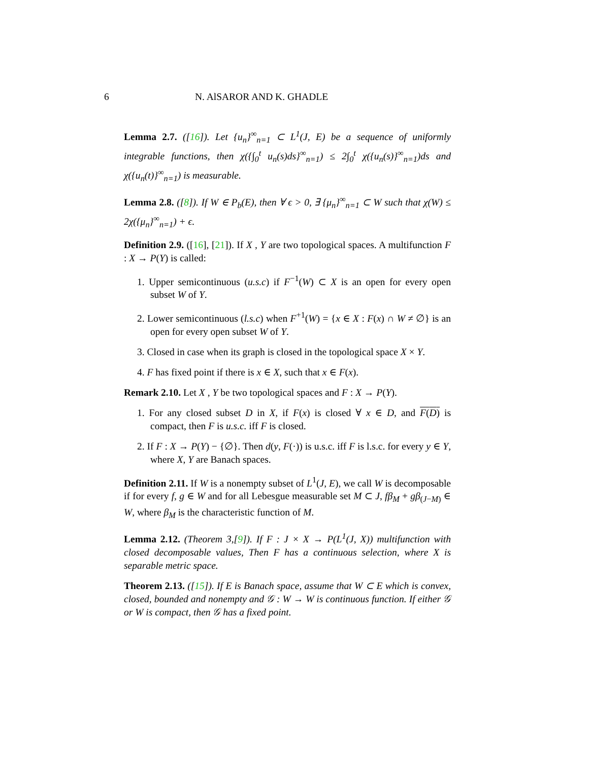6 N. AlSAROR AND K. GHADLE
Lemma 2.7. ([16]). Let {u<sub>n</sub>}<sup>∞</sup><sub>n=1</sub> ⊂ L<sup>1</sup>(J, E) be a sequence of uniformly integrable functions, then χ({∫<sub>0</sub><sup>t</sup> u<sub>n</sub>(s)ds}<sup>∞</sup><sub>n=1</sub>) ≤ 2∫<sub>0</sub><sup>t</sup> χ({u<sub>n</sub>(s)}<sup>∞</sup><sub>n=1</sub>)ds and χ({u<sub>n</sub>(t)}<sup>∞</sup><sub>n=1</sub>) is measurable.
Lemma 2.8. ([8]). If W ∈ P<sub>b</sub>(E), then ∀ ϵ > 0, ∃ {μ<sub>n</sub>}<sup>∞</sup><sub>n=1</sub> ⊂ W such that χ(W) ≤ 2χ({μ<sub>n</sub>}<sup>∞</sup><sub>n=1</sub>) + ϵ.
Definition 2.9. ([16], [21]). If X , Y are two topological spaces. A multifunction F : X → P(Y) is called:
1. Upper semicontinuous (u.s.c) if F<sup>−1</sup>(W) ⊂ X is an open for every open subset W of Y.
2. Lower semicontinuous (l.s.c) when F<sup>+1</sup>(W) = {x ∈ X : F(x) ∩ W ≠ ∅} is an open for every open subset W of Y.
3. Closed in case when its graph is closed in the topological space X × Y.
4. F has fixed point if there is x ∈ X, such that x ∈ F(x).
Remark 2.10. Let X , Y be two topological spaces and F : X → P(Y).
1. For any closed subset D in X, if F(x) is closed ∀ x ∈ D, and F(D) is compact, then F is u.s.c. iff F is closed.
2. If F : X → P(Y) − {∅}. Then d(y, F(·)) is u.s.c. iff F is l.s.c. for every y ∈ Y, where X, Y are Banach spaces.
Definition 2.11. If W is a nonempty subset of L<sup>1</sup>(J, E), we call W is decomposable if for every f, g ∈ W and for all Lebesgue measurable set M ⊂ J, fβ<sub>M</sub> + gβ<sub>(J−M)</sub> ∈ W, where β<sub>M</sub> is the characteristic function of M.
Lemma 2.12. (Theorem 3,[9]). If F : J × X → P(L<sup>1</sup>(J, X)) multifunction with closed decomposable values, Then F has a continuous selection, where X is separable metric space.
Theorem 2.13. ([15]). If E is Banach space, assume that W ⊂ E which is convex, closed, bounded and nonempty and 𝒢 : W → W is continuous function. If either 𝒢 or W is compact, then 𝒢 has a fixed point.